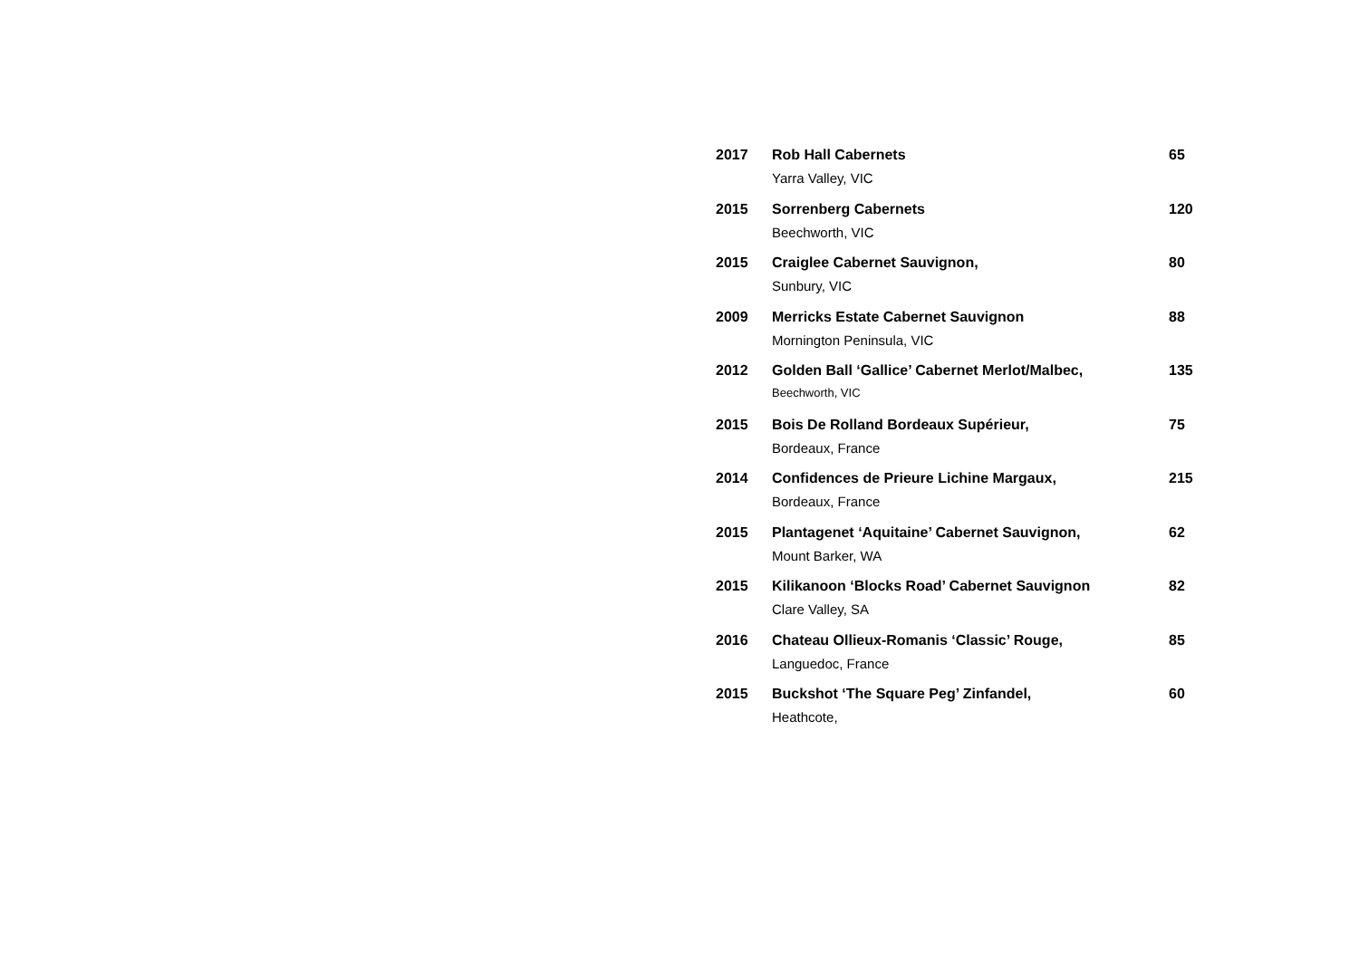2017 Rob Hall Cabernets
Yarra Valley, VIC
65
2015 Sorrenberg Cabernets
Beechworth, VIC
120
2015 Craiglee Cabernet Sauvignon,
Sunbury, VIC
80
2009 Merricks Estate Cabernet Sauvignon
Mornington Peninsula, VIC
88
2012 Golden Ball ‘Gallice’ Cabernet Merlot/Malbec,
Beechworth, VIC
135
2015 Bois De Rolland Bordeaux Supérieur,
Bordeaux, France
75
2014 Confidences de Prieure Lichine Margaux,
Bordeaux, France
215
2015 Plantagenet ‘Aquitaine’ Cabernet Sauvignon,
Mount Barker, WA
62
2015 Kilikanoon ‘Blocks Road’ Cabernet Sauvignon
Clare Valley, SA
82
2016 Chateau Ollieux-Romanis ‘Classic’ Rouge,
Languedoc, France
85
2015 Buckshot ‘The Square Peg’ Zinfandel,
Heathcote,
60